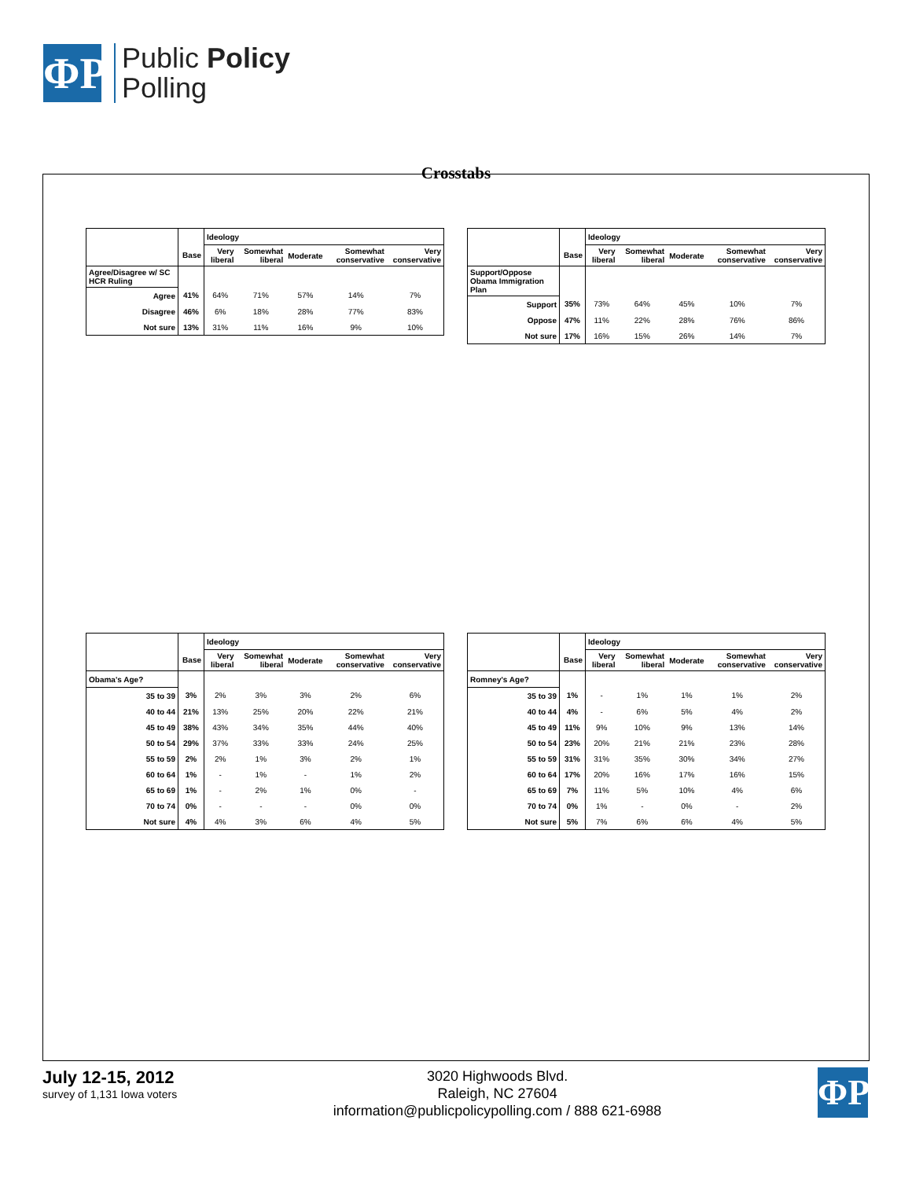ΦP
Public Policy
Polling
Crosstabs
| | | Ideology | | | | |
| --- | --- | --- | --- | --- | --- | --- |
| | Base | Very liberal | Somewhat liberal | Moderate | Somewhat conservative | Very conservative |
| Agree/Disagree w/ SC HCR Ruling | | | | | | |
| Agree | 41% | 64% | 71% | 57% | 14% | 7% |
| Disagree | 46% | 6% | 18% | 28% | 77% | 83% |
| Not sure | 13% | 31% | 11% | 16% | 9% | 10% |
| | | Ideology | | | | |
| --- | --- | --- | --- | --- | --- | --- |
| | Base | Very liberal | Somewhat liberal | Moderate | Somewhat conservative | Very conservative |
| Support/Oppose Obama Immigration Plan | | | | | | |
| Support | 35% | 73% | 64% | 45% | 10% | 7% |
| Oppose | 47% | 11% | 22% | 28% | 76% | 86% |
| Not sure | 17% | 16% | 15% | 26% | 14% | 7% |
| | | Ideology | | | | |
| --- | --- | --- | --- | --- | --- | --- |
| | Base | Very liberal | Somewhat liberal | Moderate | Somewhat conservative | Very conservative |
| Obama's Age? | | | | | | |
| 35 to 39 | 3% | 2% | 3% | 3% | 2% | 6% |
| 40 to 44 | 21% | 13% | 25% | 20% | 22% | 21% |
| 45 to 49 | 38% | 43% | 34% | 35% | 44% | 40% |
| 50 to 54 | 29% | 37% | 33% | 33% | 24% | 25% |
| 55 to 59 | 2% | 2% | 1% | 3% | 2% | 1% |
| 60 to 64 | 1% | - | 1% | - | 1% | 2% |
| 65 to 69 | 1% | - | 2% | 1% | 0% | - |
| 70 to 74 | 0% | - | - | - | 0% | 0% |
| Not sure | 4% | 4% | 3% | 6% | 4% | 5% |
| | | Ideology | | | | |
| --- | --- | --- | --- | --- | --- | --- |
| | Base | Very liberal | Somewhat liberal | Moderate | Somewhat conservative | Very conservative |
| Romney's Age? | | | | | | |
| 35 to 39 | 1% | - | 1% | 1% | 1% | 2% |
| 40 to 44 | 4% | - | 6% | 5% | 4% | 2% |
| 45 to 49 | 11% | 9% | 10% | 9% | 13% | 14% |
| 50 to 54 | 23% | 20% | 21% | 21% | 23% | 28% |
| 55 to 59 | 31% | 31% | 35% | 30% | 34% | 27% |
| 60 to 64 | 17% | 20% | 16% | 17% | 16% | 15% |
| 65 to 69 | 7% | 11% | 5% | 10% | 4% | 6% |
| 70 to 74 | 0% | 1% | - | 0% | - | 2% |
| Not sure | 5% | 7% | 6% | 6% | 4% | 5% |
July 12-15, 2012
survey of 1,131 Iowa voters
3020 Highwoods Blvd.
Raleigh, NC 27604
information@publicpolicypolling.com / 888 621-6988
ΦP